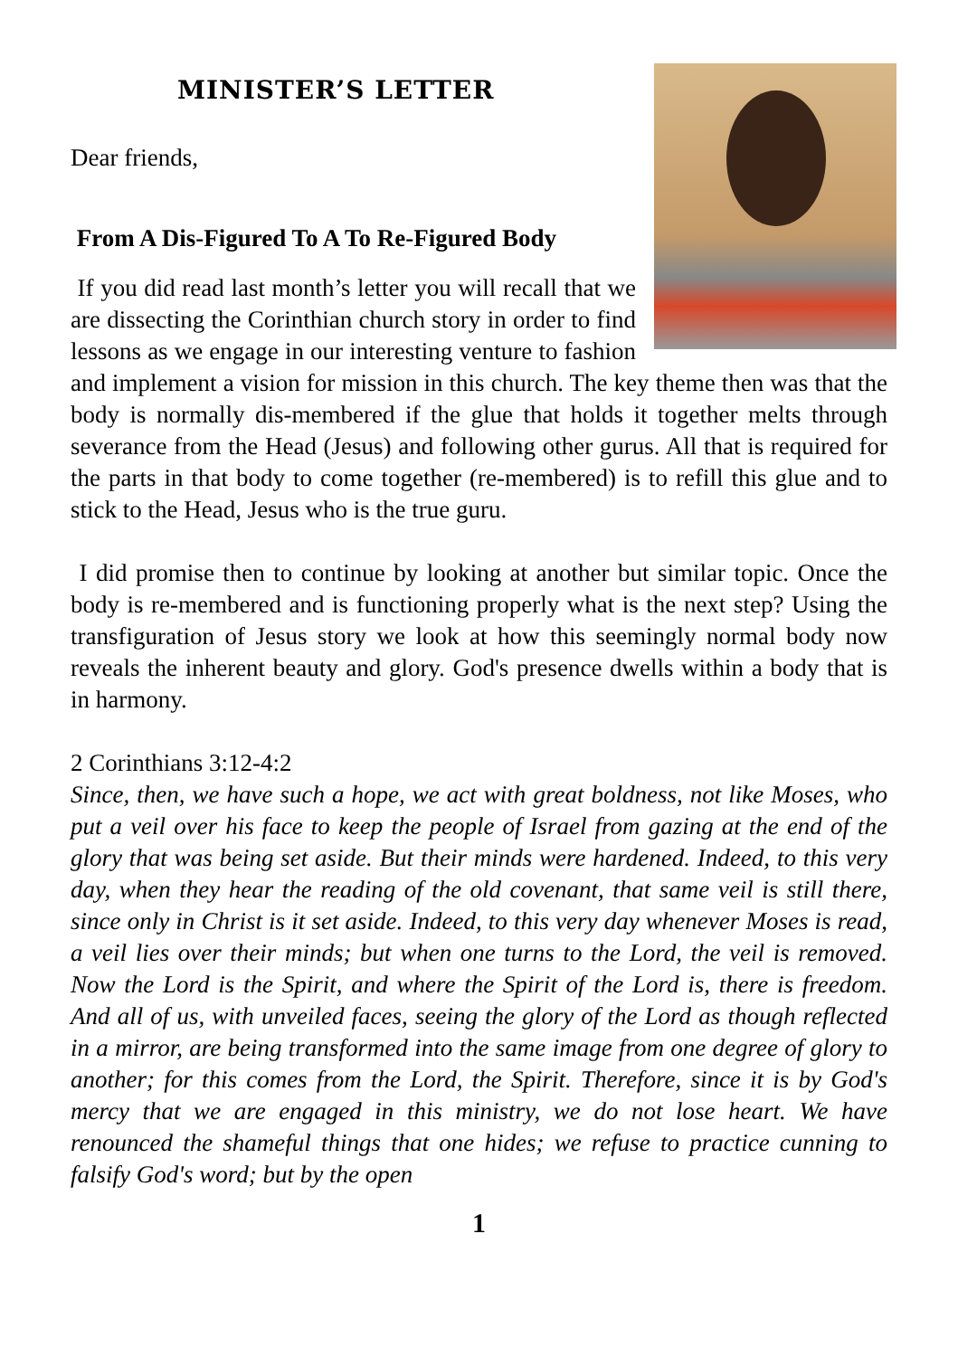MINISTER’S LETTER
Dear friends,
From A Dis-Figured To A To Re-Figured Body
If you did read last month’s letter you will recall that we are dissecting the Corinthian church story in order to find lessons as we engage in our interesting venture to fashion and implement a vision for mission in this church. The key theme then was that the body is normally dis-membered if the glue that holds it together melts through severance from the Head (Jesus) and following other gurus. All that is required for the parts in that body to come together (re-membered) is to refill this glue and to stick to the Head, Jesus who is the true guru.
I did promise then to continue by looking at another but similar topic. Once the body is re-membered and is functioning properly what is the next step? Using the transfiguration of Jesus story we look at how this seemingly normal body now reveals the inherent beauty and glory. God's presence dwells within a body that is in harmony.
2 Corinthians 3:12-4:2
Since, then, we have such a hope, we act with great boldness, not like Moses, who put a veil over his face to keep the people of Israel from gazing at the end of the glory that was being set aside. But their minds were hardened. Indeed, to this very day, when they hear the reading of the old covenant, that same veil is still there, since only in Christ is it set aside. Indeed, to this very day whenever Moses is read, a veil lies over their minds; but when one turns to the Lord, the veil is removed. Now the Lord is the Spirit, and where the Spirit of the Lord is, there is freedom. And all of us, with unveiled faces, seeing the glory of the Lord as though reflected in a mirror, are being transformed into the same image from one degree of glory to another; for this comes from the Lord, the Spirit. Therefore, since it is by God's mercy that we are engaged in this ministry, we do not lose heart. We have renounced the shameful things that one hides; we refuse to practice cunning to falsify God's word; but by the open
1